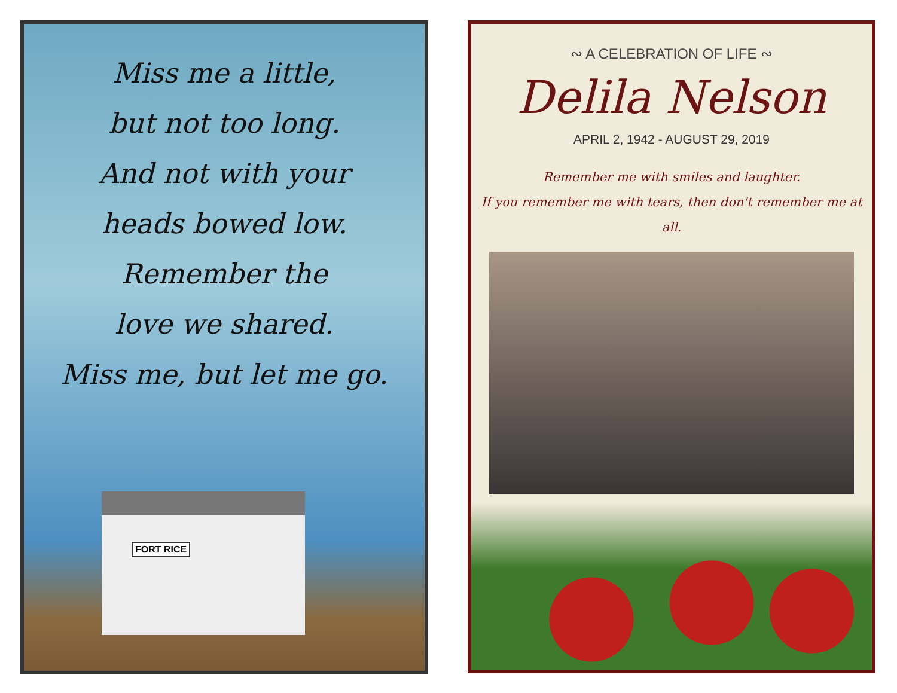Miss me a little,
but not too long.
And not with your
heads bowed low.
Remember the
love we shared.
Miss me, but let me go.
FORT RICE
∾ A CELEBRATION OF LIFE ∾
Delila Nelson
APRIL 2, 1942 - AUGUST 29, 2019
Remember me with smiles and laughter.
If you remember me with tears, then don't remember me at all.